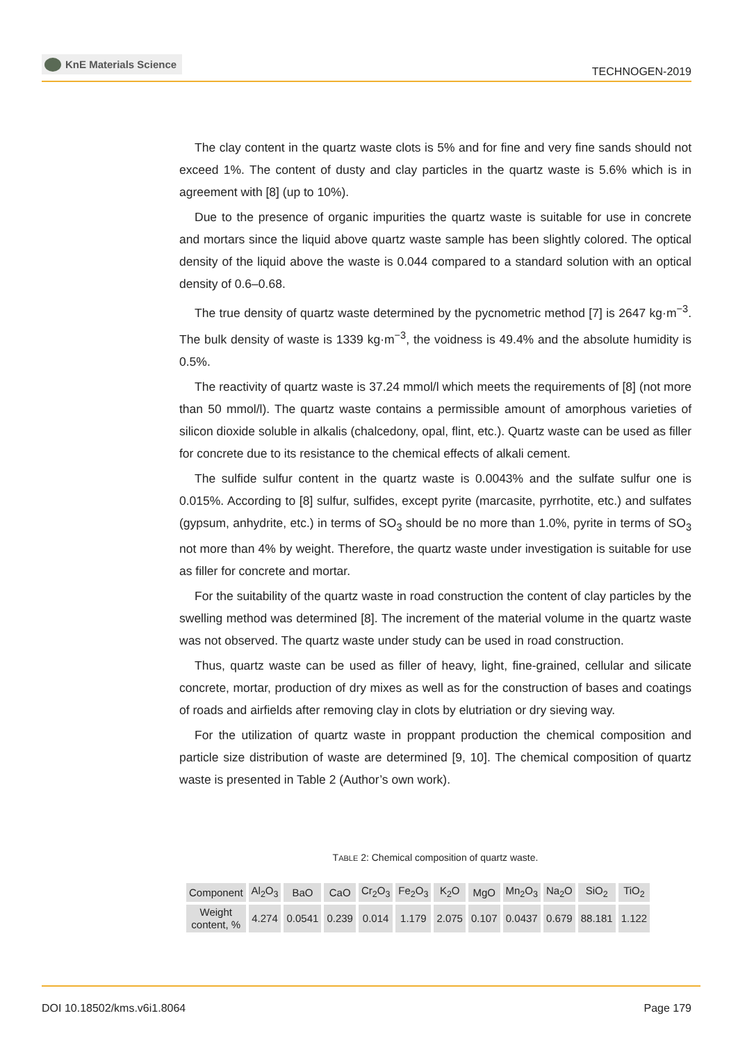KnE Materials Science
TECHNOGEN-2019
The clay content in the quartz waste clots is 5% and for fine and very fine sands should not exceed 1%. The content of dusty and clay particles in the quartz waste is 5.6% which is in agreement with [8] (up to 10%).
Due to the presence of organic impurities the quartz waste is suitable for use in concrete and mortars since the liquid above quartz waste sample has been slightly colored. The optical density of the liquid above the waste is 0.044 compared to a standard solution with an optical density of 0.6–0.68.
The true density of quartz waste determined by the pycnometric method [7] is 2647 kg·m<sup>−3</sup>. The bulk density of waste is 1339 kg·m<sup>−3</sup>, the voidness is 49.4% and the absolute humidity is 0.5%.
The reactivity of quartz waste is 37.24 mmol/l which meets the requirements of [8] (not more than 50 mmol/l). The quartz waste contains a permissible amount of amorphous varieties of silicon dioxide soluble in alkalis (chalcedony, opal, flint, etc.). Quartz waste can be used as filler for concrete due to its resistance to the chemical effects of alkali cement.
The sulfide sulfur content in the quartz waste is 0.0043% and the sulfate sulfur one is 0.015%. According to [8] sulfur, sulfides, except pyrite (marcasite, pyrrhotite, etc.) and sulfates (gypsum, anhydrite, etc.) in terms of SO<sub>3</sub> should be no more than 1.0%, pyrite in terms of SO<sub>3</sub> not more than 4% by weight. Therefore, the quartz waste under investigation is suitable for use as filler for concrete and mortar.
For the suitability of the quartz waste in road construction the content of clay particles by the swelling method was determined [8]. The increment of the material volume in the quartz waste was not observed. The quartz waste under study can be used in road construction.
Thus, quartz waste can be used as filler of heavy, light, fine-grained, cellular and silicate concrete, mortar, production of dry mixes as well as for the construction of bases and coatings of roads and airfields after removing clay in clots by elutriation or dry sieving way.
For the utilization of quartz waste in proppant production the chemical composition and particle size distribution of waste are determined [9, 10]. The chemical composition of quartz waste is presented in Table 2 (Author’s own work).
TABLE 2: Chemical composition of quartz waste.
| Component | Al<sub>2</sub>O<sub>3</sub> | BaO | CaO | Cr<sub>2</sub>O<sub>3</sub> | Fe<sub>2</sub>O<sub>3</sub> | K<sub>2</sub>O | MgO | Mn<sub>2</sub>O<sub>3</sub> | Na<sub>2</sub>O | SiO<sub>2</sub> | TiO<sub>2</sub> |
| Weight content, % | 4.274 | 0.0541 | 0.239 | 0.014 | 1.179 | 2.075 | 0.107 | 0.0437 | 0.679 | 88.181 | 1.122 |
DOI 10.18502/kms.v6i1.8064 Page 179